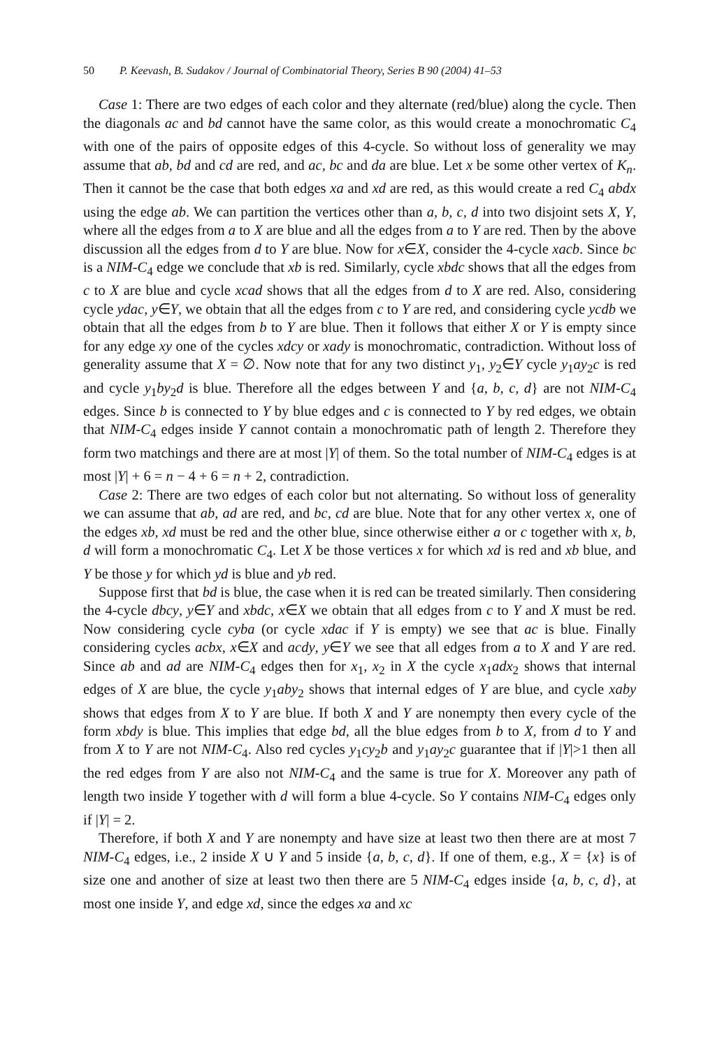50 P. Keevash, B. Sudakov / Journal of Combinatorial Theory, Series B 90 (2004) 41–53
Case 1: There are two edges of each color and they alternate (red/blue) along the cycle. Then the diagonals ac and bd cannot have the same color, as this would create a monochromatic C<sub>4</sub> with one of the pairs of opposite edges of this 4-cycle. So without loss of generality we may assume that ab, bd and cd are red, and ac, bc and da are blue. Let x be some other vertex of K<sub>n</sub>. Then it cannot be the case that both edges xa and xd are red, as this would create a red C<sub>4</sub> abdx using the edge ab. We can partition the vertices other than a, b, c, d into two disjoint sets X, Y, where all the edges from a to X are blue and all the edges from a to Y are red. Then by the above discussion all the edges from d to Y are blue. Now for x∈X, consider the 4-cycle xacb. Since bc is a NIM-C<sub>4</sub> edge we conclude that xb is red. Similarly, cycle xbdc shows that all the edges from c to X are blue and cycle xcad shows that all the edges from d to X are red. Also, considering cycle ydac, y∈Y, we obtain that all the edges from c to Y are red, and considering cycle ycdb we obtain that all the edges from b to Y are blue. Then it follows that either X or Y is empty since for any edge xy one of the cycles xdcy or xady is monochromatic, contradiction. Without loss of generality assume that X = ∅. Now note that for any two distinct y<sub>1</sub>, y<sub>2</sub>∈Y cycle y<sub>1</sub>ay<sub>2</sub>c is red and cycle y<sub>1</sub>by<sub>2</sub>d is blue. Therefore all the edges between Y and {a, b, c, d} are not NIM-C<sub>4</sub> edges. Since b is connected to Y by blue edges and c is connected to Y by red edges, we obtain that NIM-C<sub>4</sub> edges inside Y cannot contain a monochromatic path of length 2. Therefore they form two matchings and there are at most |Y| of them. So the total number of NIM-C<sub>4</sub> edges is at most |Y| + 6 = n − 4 + 6 = n + 2, contradiction.
Case 2: There are two edges of each color but not alternating. So without loss of generality we can assume that ab, ad are red, and bc, cd are blue. Note that for any other vertex x, one of the edges xb, xd must be red and the other blue, since otherwise either a or c together with x, b, d will form a monochromatic C<sub>4</sub>. Let X be those vertices x for which xd is red and xb blue, and Y be those y for which yd is blue and yb red.
Suppose first that bd is blue, the case when it is red can be treated similarly. Then considering the 4-cycle dbcy, y∈Y and xbdc, x∈X we obtain that all edges from c to Y and X must be red. Now considering cycle cyba (or cycle xdac if Y is empty) we see that ac is blue. Finally considering cycles acbx, x∈X and acdy, y∈Y we see that all edges from a to X and Y are red. Since ab and ad are NIM-C<sub>4</sub> edges then for x<sub>1</sub>, x<sub>2</sub> in X the cycle x<sub>1</sub>adx<sub>2</sub> shows that internal edges of X are blue, the cycle y<sub>1</sub>aby<sub>2</sub> shows that internal edges of Y are blue, and cycle xaby shows that edges from X to Y are blue. If both X and Y are nonempty then every cycle of the form xbdy is blue. This implies that edge bd, all the blue edges from b to X, from d to Y and from X to Y are not NIM-C<sub>4</sub>. Also red cycles y<sub>1</sub>cy<sub>2</sub>b and y<sub>1</sub>ay<sub>2</sub>c guarantee that if |Y|>1 then all the red edges from Y are also not NIM-C<sub>4</sub> and the same is true for X. Moreover any path of length two inside Y together with d will form a blue 4-cycle. So Y contains NIM-C<sub>4</sub> edges only if |Y| = 2.
Therefore, if both X and Y are nonempty and have size at least two then there are at most 7 NIM-C<sub>4</sub> edges, i.e., 2 inside X ∪ Y and 5 inside {a, b, c, d}. If one of them, e.g., X = {x} is of size one and another of size at least two then there are 5 NIM-C<sub>4</sub> edges inside {a, b, c, d}, at most one inside Y, and edge xd, since the edges xa and xc